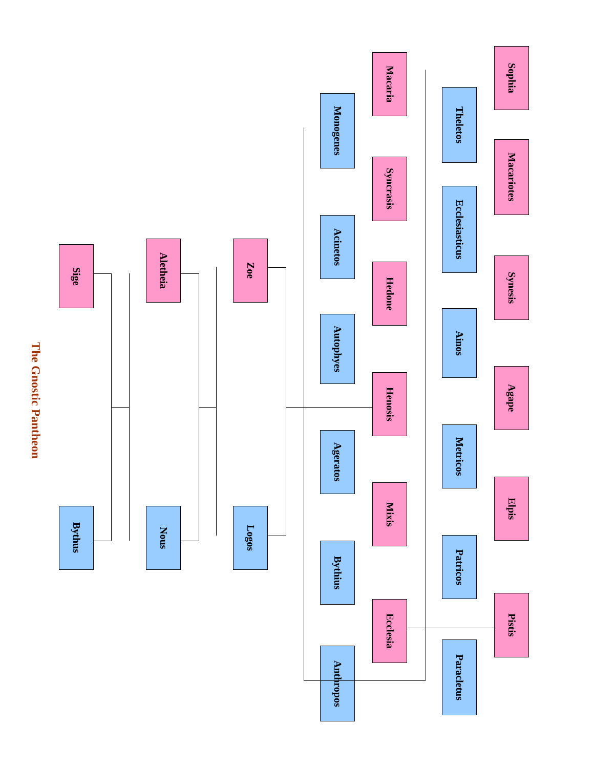The Gnostic Pantheon
Sige
Bythus
Aletheia
Nous
Zoe
Logos
Monogenes
Acinetos
Autophyes
Ageratos
Bythius
Anthropos
Macaria
Syncrasis
Hedone
Henosis
Mixis
Ecclesia
Theletos
Ecclesiasticus
Ainos
Metricos
Patricos
Paracletus
Sophia
Macariotes
Synesis
Agape
Elpis
Pistis